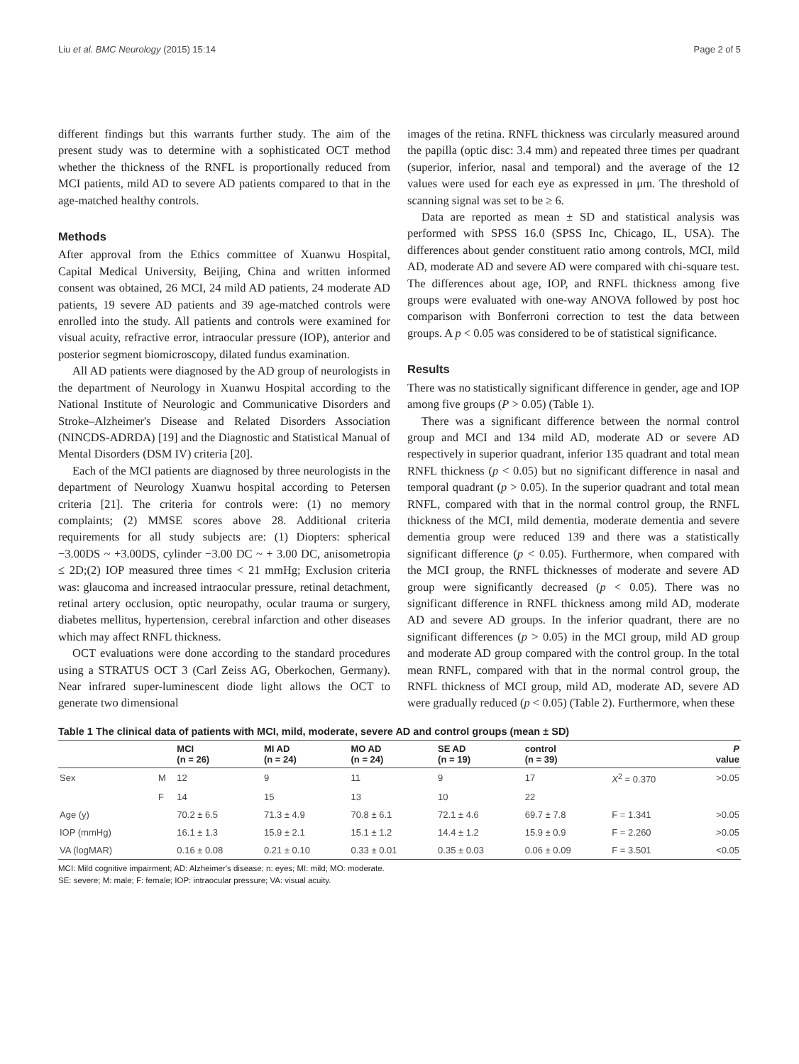Liu et al. BMC Neurology (2015) 15:14 Page 2 of 5
different findings but this warrants further study. The aim of the present study was to determine with a sophisticated OCT method whether the thickness of the RNFL is proportionally reduced from MCI patients, mild AD to severe AD patients compared to that in the age-matched healthy controls.
Methods
After approval from the Ethics committee of Xuanwu Hospital, Capital Medical University, Beijing, China and written informed consent was obtained, 26 MCI, 24 mild AD patients, 24 moderate AD patients, 19 severe AD patients and 39 age-matched controls were enrolled into the study. All patients and controls were examined for visual acuity, refractive error, intraocular pressure (IOP), anterior and posterior segment biomicroscopy, dilated fundus examination.
All AD patients were diagnosed by the AD group of neurologists in the department of Neurology in Xuanwu Hospital according to the National Institute of Neurologic and Communicative Disorders and Stroke–Alzheimer's Disease and Related Disorders Association (NINCDS-ADRDA) [19] and the Diagnostic and Statistical Manual of Mental Disorders (DSM IV) criteria [20].
Each of the MCI patients are diagnosed by three neurologists in the department of Neurology Xuanwu hospital according to Petersen criteria [21]. The criteria for controls were: (1) no memory complaints; (2) MMSE scores above 28. Additional criteria requirements for all study subjects are: (1) Diopters: spherical −3.00DS ~ +3.00DS, cylinder −3.00 DC ~ + 3.00 DC, anisometropia ≤ 2D;(2) IOP measured three times < 21 mmHg; Exclusion criteria was: glaucoma and increased intraocular pressure, retinal detachment, retinal artery occlusion, optic neuropathy, ocular trauma or surgery, diabetes mellitus, hypertension, cerebral infarction and other diseases which may affect RNFL thickness.
OCT evaluations were done according to the standard procedures using a STRATUS OCT 3 (Carl Zeiss AG, Oberkochen, Germany). Near infrared super-luminescent diode light allows the OCT to generate two dimensional
images of the retina. RNFL thickness was circularly measured around the papilla (optic disc: 3.4 mm) and repeated three times per quadrant (superior, inferior, nasal and temporal) and the average of the 12 values were used for each eye as expressed in μm. The threshold of scanning signal was set to be ≥ 6.
Data are reported as mean ± SD and statistical analysis was performed with SPSS 16.0 (SPSS Inc, Chicago, IL, USA). The differences about gender constituent ratio among controls, MCI, mild AD, moderate AD and severe AD were compared with chi-square test. The differences about age, IOP, and RNFL thickness among five groups were evaluated with one-way ANOVA followed by post hoc comparison with Bonferroni correction to test the data between groups. A p < 0.05 was considered to be of statistical significance.
Results
There was no statistically significant difference in gender, age and IOP among five groups (P > 0.05) (Table 1).
There was a significant difference between the normal control group and MCI and 134 mild AD, moderate AD or severe AD respectively in superior quadrant, inferior 135 quadrant and total mean RNFL thickness (p < 0.05) but no significant difference in nasal and temporal quadrant (p > 0.05). In the superior quadrant and total mean RNFL, compared with that in the normal control group, the RNFL thickness of the MCI, mild dementia, moderate dementia and severe dementia group were reduced 139 and there was a statistically significant difference (p < 0.05). Furthermore, when compared with the MCI group, the RNFL thicknesses of moderate and severe AD group were significantly decreased (p < 0.05). There was no significant difference in RNFL thickness among mild AD, moderate AD and severe AD groups. In the inferior quadrant, there are no significant differences (p > 0.05) in the MCI group, mild AD group and moderate AD group compared with the control group. In the total mean RNFL, compared with that in the normal control group, the RNFL thickness of MCI group, mild AD, moderate AD, severe AD were gradually reduced (p < 0.05) (Table 2). Furthermore, when these
Table 1 The clinical data of patients with MCI, mild, moderate, severe AD and control groups (mean ± SD)
| | | MCI (n = 26) | MI AD (n = 24) | MO AD (n = 24) | SE AD (n = 19) | control (n = 39) | | P value |
| --- | --- | --- | --- | --- | --- | --- | --- | --- |
| Sex | M | 12 | 9 | 11 | 9 | 17 | X<sup>2</sup> = 0.370 | >0.05 |
| | F | 14 | 15 | 13 | 10 | 22 | | |
| Age (y) | | 70.2 ± 6.5 | 71.3 ± 4.9 | 70.8 ± 6.1 | 72.1 ± 4.6 | 69.7 ± 7.8 | F = 1.341 | >0.05 |
| IOP (mmHg) | | 16.1 ± 1.3 | 15.9 ± 2.1 | 15.1 ± 1.2 | 14.4 ± 1.2 | 15.9 ± 0.9 | F = 2.260 | >0.05 |
| VA (logMAR) | | 0.16 ± 0.08 | 0.21 ± 0.10 | 0.33 ± 0.01 | 0.35 ± 0.03 | 0.06 ± 0.09 | F = 3.501 | <0.05 |
MCI: Mild cognitive impairment; AD: Alzheimer's disease; n: eyes; MI: mild; MO: moderate.
SE: severe; M: male; F: female; IOP: intraocular pressure; VA: visual acuity.